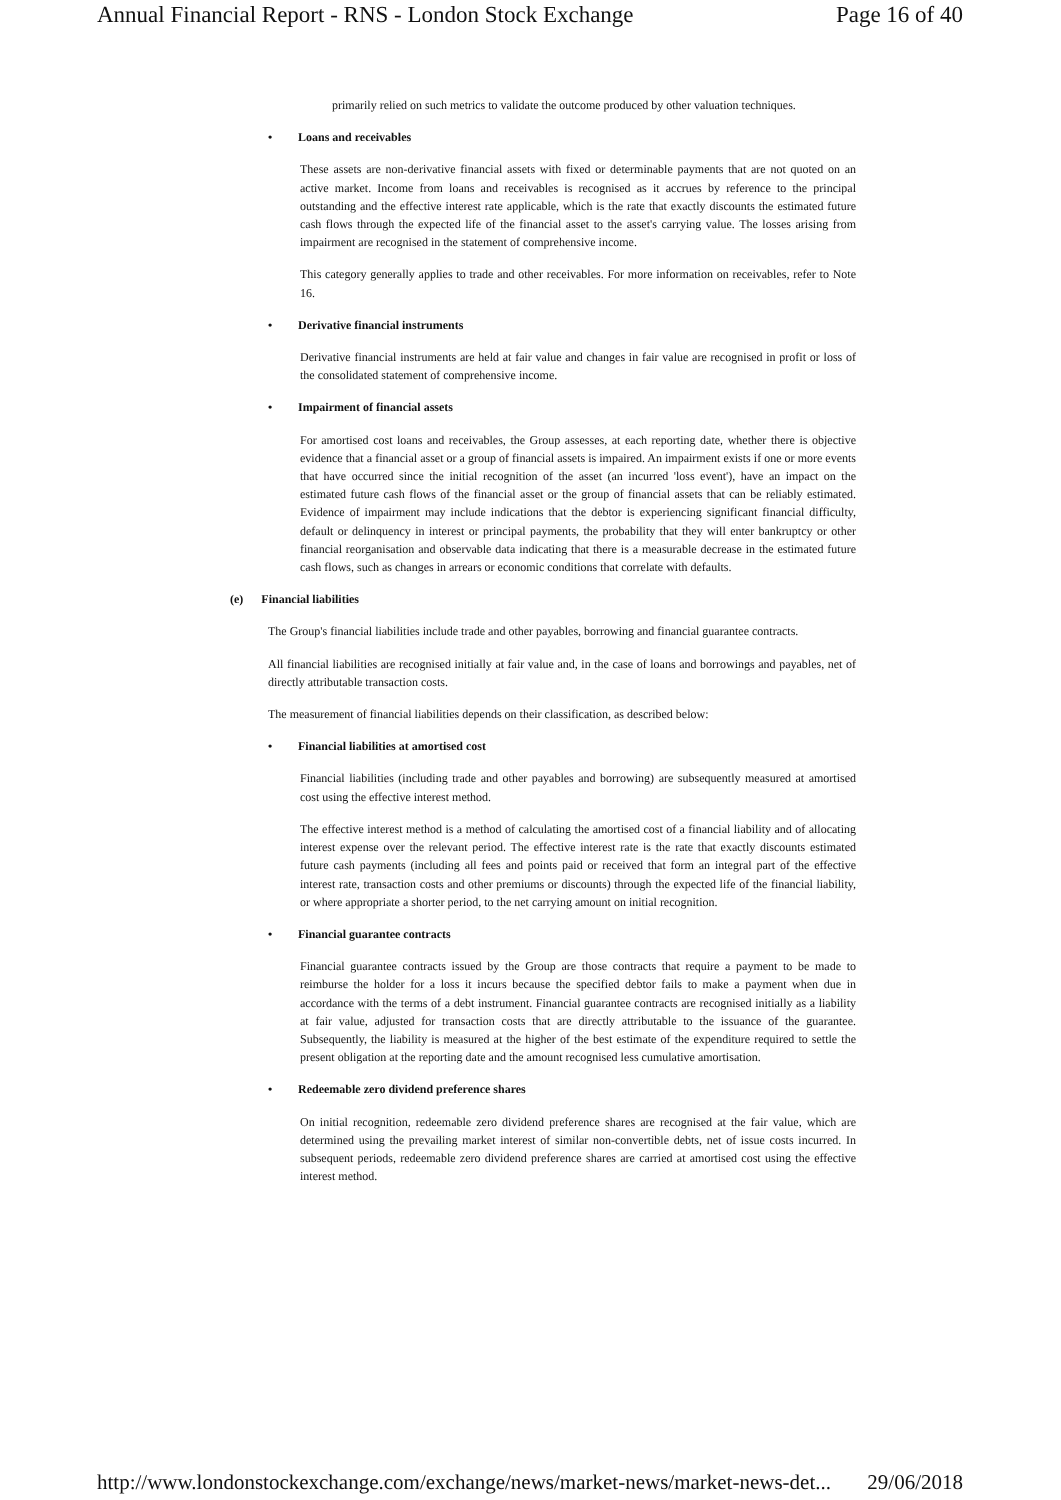Annual Financial Report - RNS - London Stock Exchange Page 16 of 40
primarily relied on such metrics to validate the outcome produced by other valuation techniques.
• Loans and receivables
These assets are non-derivative financial assets with fixed or determinable payments that are not quoted on an active market. Income from loans and receivables is recognised as it accrues by reference to the principal outstanding and the effective interest rate applicable, which is the rate that exactly discounts the estimated future cash flows through the expected life of the financial asset to the asset's carrying value. The losses arising from impairment are recognised in the statement of comprehensive income.
This category generally applies to trade and other receivables. For more information on receivables, refer to Note 16.
• Derivative financial instruments
Derivative financial instruments are held at fair value and changes in fair value are recognised in profit or loss of the consolidated statement of comprehensive income.
• Impairment of financial assets
For amortised cost loans and receivables, the Group assesses, at each reporting date, whether there is objective evidence that a financial asset or a group of financial assets is impaired. An impairment exists if one or more events that have occurred since the initial recognition of the asset (an incurred 'loss event'), have an impact on the estimated future cash flows of the financial asset or the group of financial assets that can be reliably estimated. Evidence of impairment may include indications that the debtor is experiencing significant financial difficulty, default or delinquency in interest or principal payments, the probability that they will enter bankruptcy or other financial reorganisation and observable data indicating that there is a measurable decrease in the estimated future cash flows, such as changes in arrears or economic conditions that correlate with defaults.
(e) Financial liabilities
The Group's financial liabilities include trade and other payables, borrowing and financial guarantee contracts.
All financial liabilities are recognised initially at fair value and, in the case of loans and borrowings and payables, net of directly attributable transaction costs.
The measurement of financial liabilities depends on their classification, as described below:
• Financial liabilities at amortised cost
Financial liabilities (including trade and other payables and borrowing) are subsequently measured at amortised cost using the effective interest method.
The effective interest method is a method of calculating the amortised cost of a financial liability and of allocating interest expense over the relevant period. The effective interest rate is the rate that exactly discounts estimated future cash payments (including all fees and points paid or received that form an integral part of the effective interest rate, transaction costs and other premiums or discounts) through the expected life of the financial liability, or where appropriate a shorter period, to the net carrying amount on initial recognition.
• Financial guarantee contracts
Financial guarantee contracts issued by the Group are those contracts that require a payment to be made to reimburse the holder for a loss it incurs because the specified debtor fails to make a payment when due in accordance with the terms of a debt instrument. Financial guarantee contracts are recognised initially as a liability at fair value, adjusted for transaction costs that are directly attributable to the issuance of the guarantee. Subsequently, the liability is measured at the higher of the best estimate of the expenditure required to settle the present obligation at the reporting date and the amount recognised less cumulative amortisation.
• Redeemable zero dividend preference shares
On initial recognition, redeemable zero dividend preference shares are recognised at the fair value, which are determined using the prevailing market interest of similar non-convertible debts, net of issue costs incurred. In subsequent periods, redeemable zero dividend preference shares are carried at amortised cost using the effective interest method.
http://www.londonstockexchange.com/exchange/news/market-news/market-news-det... 29/06/2018